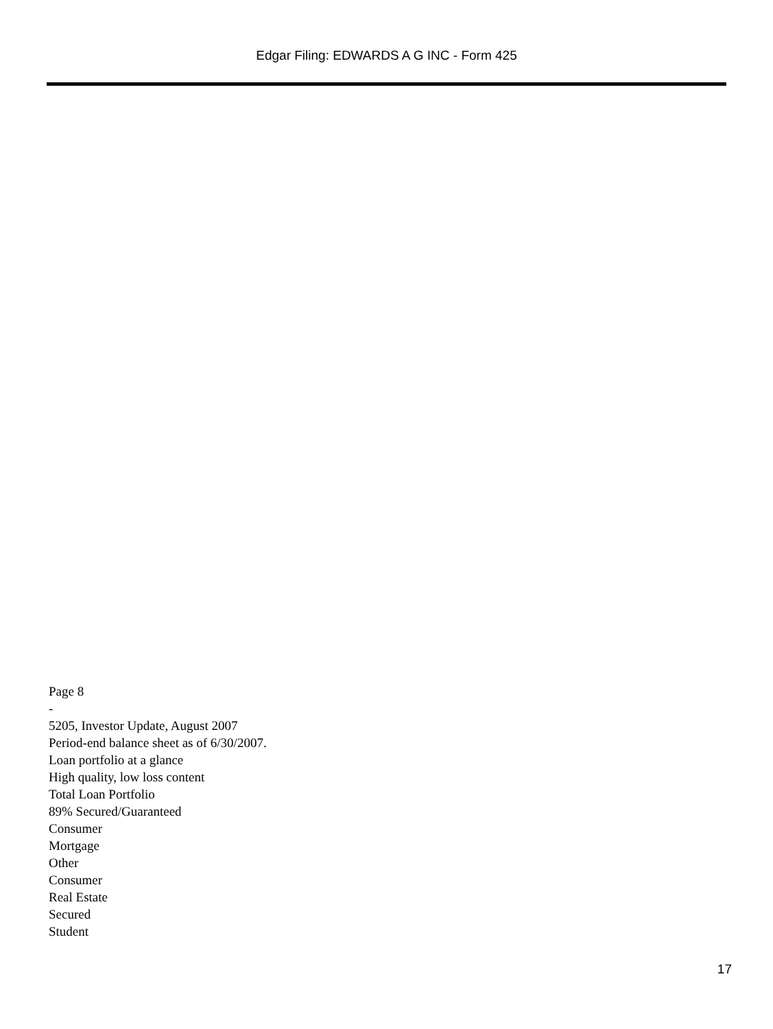Edgar Filing: EDWARDS A G INC - Form 425
Page 8
-
5205, Investor Update, August 2007
Period-end balance sheet as of 6/30/2007.
Loan portfolio at a glance
High quality, low loss content
Total Loan Portfolio
89% Secured/Guaranteed
Consumer
Mortgage
Other
Consumer
Real Estate
Secured
Student
17